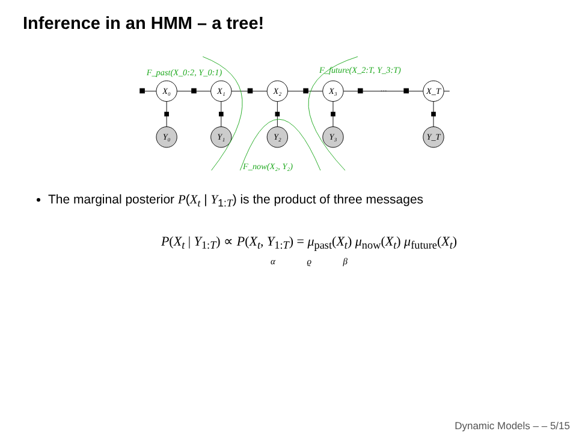Inference in an HMM – a tree!
X₀
X₁
X₂
X₃
X_T
Y₀
Y₁
Y₂
Y₃
Y_T
···
F_past(X_0:2, Y_0:1)
F_future(X_2:T, Y_3:T)
F_now(X₂, Y₂)
The marginal posterior P(X<sub>t</sub> | Y<sub>1:T</sub>) is the product of three messages
P(X<sub>t</sub> | Y<sub>1:T</sub>) ∝ P(X<sub>t</sub>, Y<sub>1:T</sub>) = μ<sub>past</sub>(X<sub>t</sub>) μ<sub>now</sub>(X<sub>t</sub>) μ<sub>future</sub>(X<sub>t</sub>)
α ϱ β
Dynamic Models – – 5/15